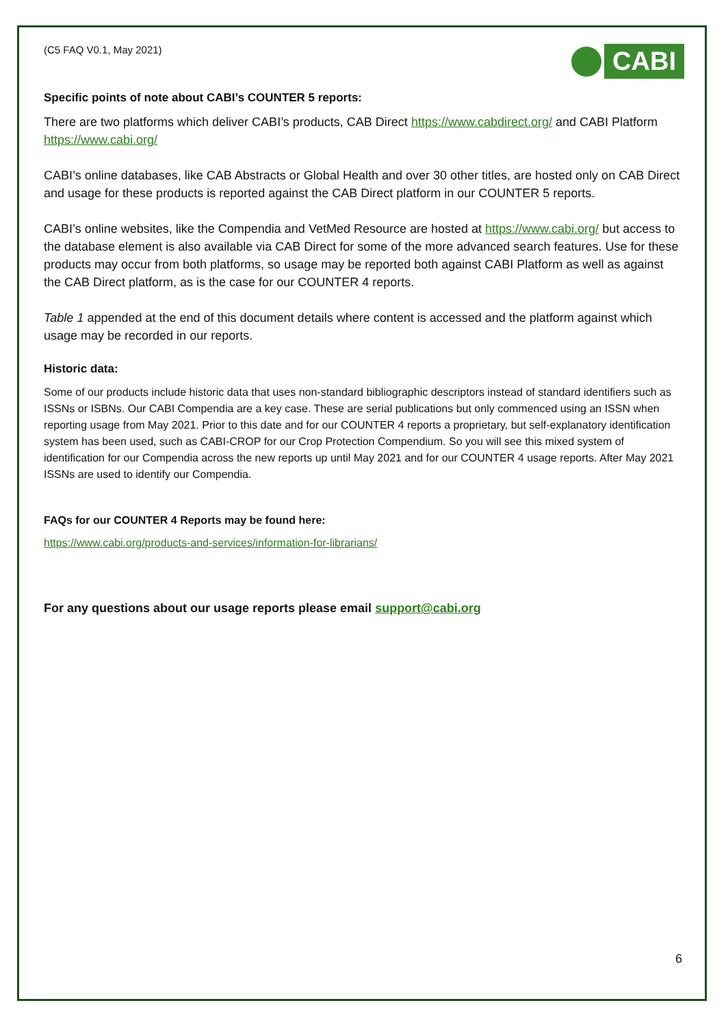(C5 FAQ V0.1, May 2021)
CABI
Specific points of note about CABI’s COUNTER 5 reports:
There are two platforms which deliver CABI’s products, CAB Direct https://www.cabdirect.org/ and CABI Platform https://www.cabi.org/
CABI’s online databases, like CAB Abstracts or Global Health and over 30 other titles, are hosted only on CAB Direct and usage for these products is reported against the CAB Direct platform in our COUNTER 5 reports.
CABI’s online websites, like the Compendia and VetMed Resource are hosted at https://www.cabi.org/ but access to the database element is also available via CAB Direct for some of the more advanced search features. Use for these products may occur from both platforms, so usage may be reported both against CABI Platform as well as against the CAB Direct platform, as is the case for our COUNTER 4 reports.
Table 1 appended at the end of this document details where content is accessed and the platform against which usage may be recorded in our reports.
Historic data:
Some of our products include historic data that uses non-standard bibliographic descriptors instead of standard identifiers such as ISSNs or ISBNs. Our CABI Compendia are a key case. These are serial publications but only commenced using an ISSN when reporting usage from May 2021. Prior to this date and for our COUNTER 4 reports a proprietary, but self-explanatory identification system has been used, such as CABI-CROP for our Crop Protection Compendium. So you will see this mixed system of identification for our Compendia across the new reports up until May 2021 and for our COUNTER 4 usage reports. After May 2021 ISSNs are used to identify our Compendia.
FAQs for our COUNTER 4 Reports may be found here:
https://www.cabi.org/products-and-services/information-for-librarians/
For any questions about our usage reports please email support@cabi.org
6